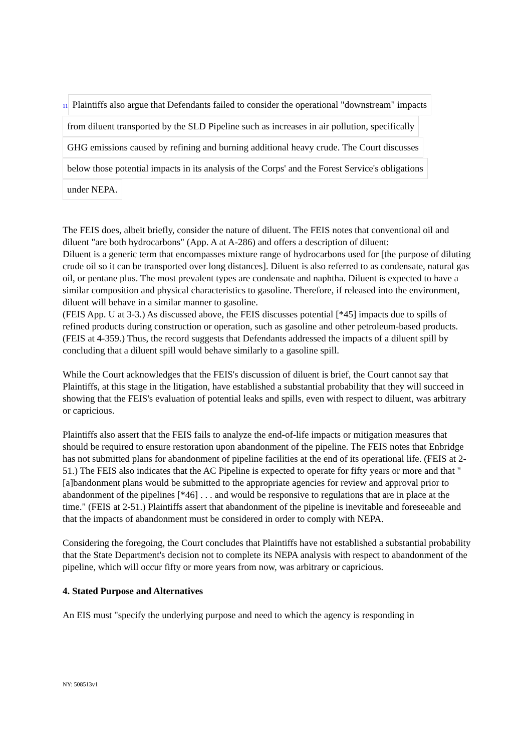11
Plaintiffs also argue that Defendants failed to consider the operational "downstream" impacts
from diluent transported by the SLD Pipeline such as increases in air pollution, specifically
GHG emissions caused by refining and burning additional heavy crude. The Court discusses
below those potential impacts in its analysis of the Corps' and the Forest Service's obligations
under NEPA.
The FEIS does, albeit briefly, consider the nature of diluent. The FEIS notes that conventional oil and diluent "are both hydrocarbons" (App. A at A-286) and offers a description of diluent:
Diluent is a generic term that encompasses mixture range of hydrocarbons used for [the purpose of diluting crude oil so it can be transported over long distances]. Diluent is also referred to as condensate, natural gas oil, or pentane plus. The most prevalent types are condensate and naphtha. Diluent is expected to have a similar composition and physical characteristics to gasoline. Therefore, if released into the environment, diluent will behave in a similar manner to gasoline.
(FEIS App. U at 3-3.) As discussed above, the FEIS discusses potential [*45] impacts due to spills of refined products during construction or operation, such as gasoline and other petroleum-based products. (FEIS at 4-359.) Thus, the record suggests that Defendants addressed the impacts of a diluent spill by concluding that a diluent spill would behave similarly to a gasoline spill.
While the Court acknowledges that the FEIS's discussion of diluent is brief, the Court cannot say that Plaintiffs, at this stage in the litigation, have established a substantial probability that they will succeed in showing that the FEIS's evaluation of potential leaks and spills, even with respect to diluent, was arbitrary or capricious.
Plaintiffs also assert that the FEIS fails to analyze the end-of-life impacts or mitigation measures that should be required to ensure restoration upon abandonment of the pipeline. The FEIS notes that Enbridge has not submitted plans for abandonment of pipeline facilities at the end of its operational life. (FEIS at 2-51.) The FEIS also indicates that the AC Pipeline is expected to operate for fifty years or more and that "[a]bandonment plans would be submitted to the appropriate agencies for review and approval prior to abandonment of the pipelines [*46] . . . and would be responsive to regulations that are in place at the time." (FEIS at 2-51.) Plaintiffs assert that abandonment of the pipeline is inevitable and foreseeable and that the impacts of abandonment must be considered in order to comply with NEPA.
Considering the foregoing, the Court concludes that Plaintiffs have not established a substantial probability that the State Department's decision not to complete its NEPA analysis with respect to abandonment of the pipeline, which will occur fifty or more years from now, was arbitrary or capricious.
4. Stated Purpose and Alternatives
An EIS must "specify the underlying purpose and need to which the agency is responding in
NY: 508513v1